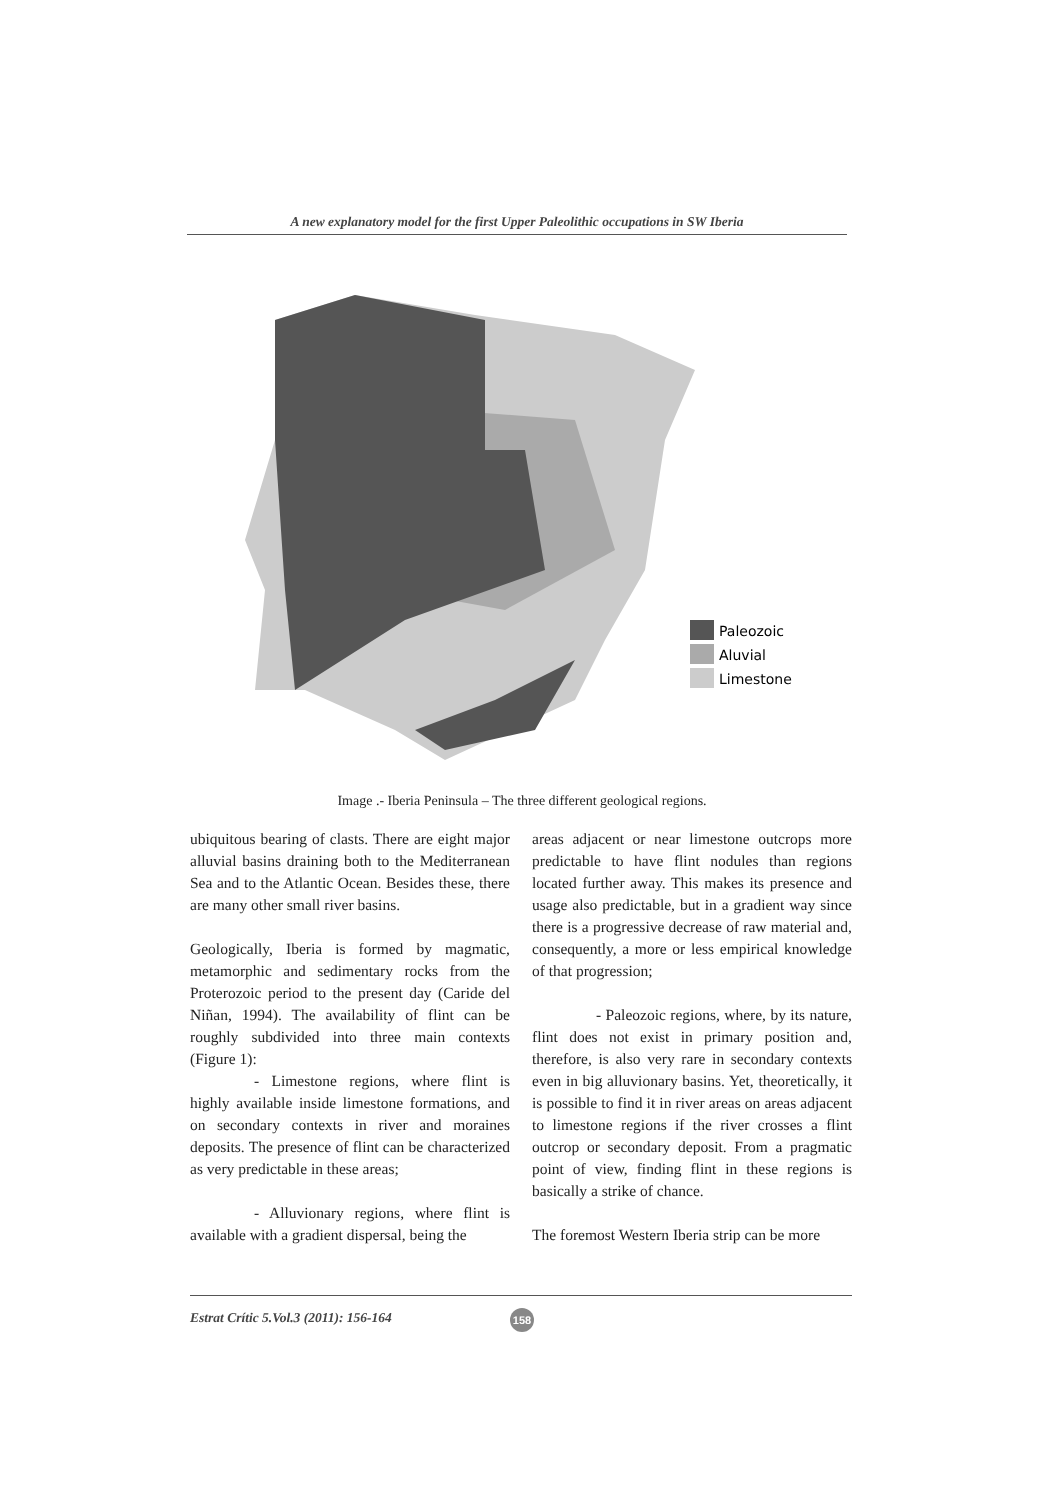A new explanatory model for the first Upper Paleolithic occupations in SW Iberia
Paleozoic
Aluvial
Limestone
Image .- Iberia Peninsula – The three different geological regions.
ubiquitous bearing of clasts. There are eight major alluvial basins draining both to the Mediterranean Sea and to the Atlantic Ocean. Besides these, there are many other small river basins.
Geologically, Iberia is formed by magmatic, metamorphic and sedimentary rocks from the Proterozoic period to the present day (Caride del Niñan, 1994). The availability of flint can be roughly subdivided into three main contexts (Figure 1):
- Limestone regions, where flint is highly available inside limestone formations, and on secondary contexts in river and moraines deposits. The presence of flint can be characterized as very predictable in these areas;
- Alluvionary regions, where flint is available with a gradient dispersal, being the
areas adjacent or near limestone outcrops more predictable to have flint nodules than regions located further away. This makes its presence and usage also predictable, but in a gradient way since there is a progressive decrease of raw material and, consequently, a more or less empirical knowledge of that progression;
- Paleozoic regions, where, by its nature, flint does not exist in primary position and, therefore, is also very rare in secondary contexts even in big alluvionary basins. Yet, theoretically, it is possible to find it in river areas on areas adjacent to limestone regions if the river crosses a flint outcrop or secondary deposit. From a pragmatic point of view, finding flint in these regions is basically a strike of chance.
The foremost Western Iberia strip can be more
Estrat Crític 5.Vol.3 (2011): 156-164 158